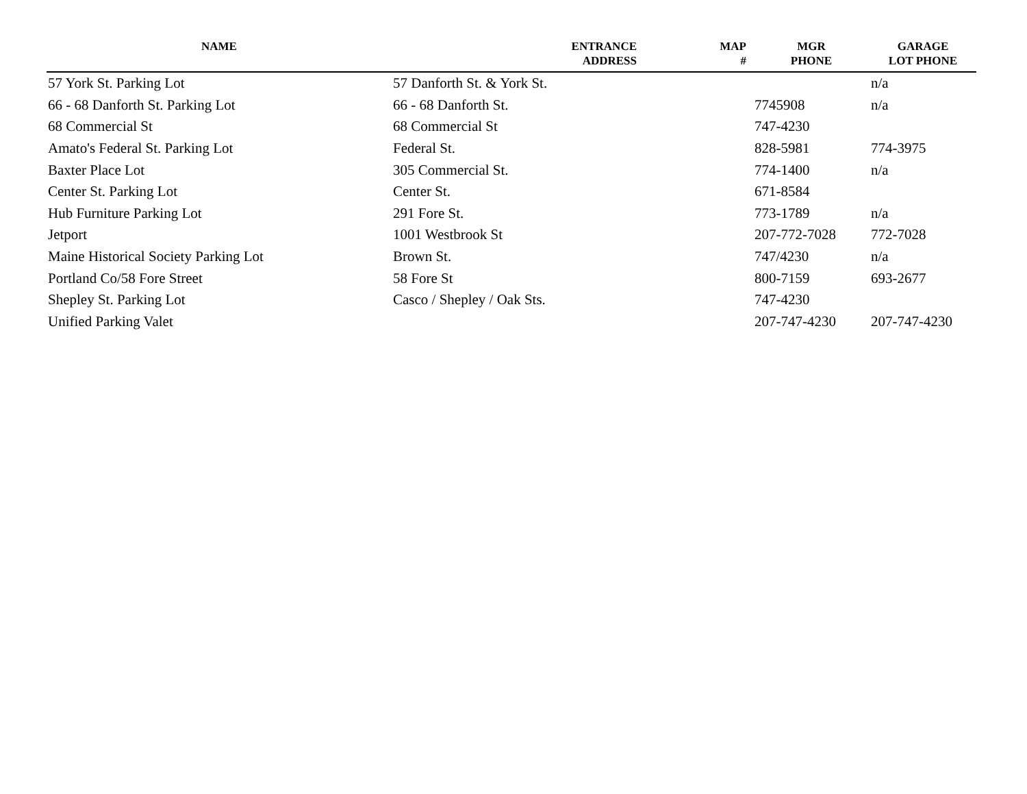| NAME | ENTRANCE ADDRESS | MAP # | MGR PHONE | GARAGE LOT PHONE |
| --- | --- | --- | --- | --- |
| 57 York St. Parking Lot | 57 Danforth St. & York St. | | | n/a |
| 66 - 68 Danforth St. Parking Lot | 66 - 68 Danforth St. | | 7745908 | n/a |
| 68 Commercial St | 68 Commercial St | | 747-4230 | |
| Amato's Federal St. Parking Lot | Federal St. | | 828-5981 | 774-3975 |
| Baxter Place Lot | 305 Commercial St. | | 774-1400 | n/a |
| Center St. Parking Lot | Center St. | | 671-8584 | |
| Hub Furniture Parking Lot | 291 Fore St. | | 773-1789 | n/a |
| Jetport | 1001 Westbrook St | | 207-772-7028 | 772-7028 |
| Maine Historical Society Parking Lot | Brown St. | | 747/4230 | n/a |
| Portland Co/58 Fore Street | 58 Fore St | | 800-7159 | 693-2677 |
| Shepley St. Parking Lot | Casco / Shepley / Oak Sts. | | 747-4230 | |
| Unified Parking Valet | | | 207-747-4230 | 207-747-4230 |